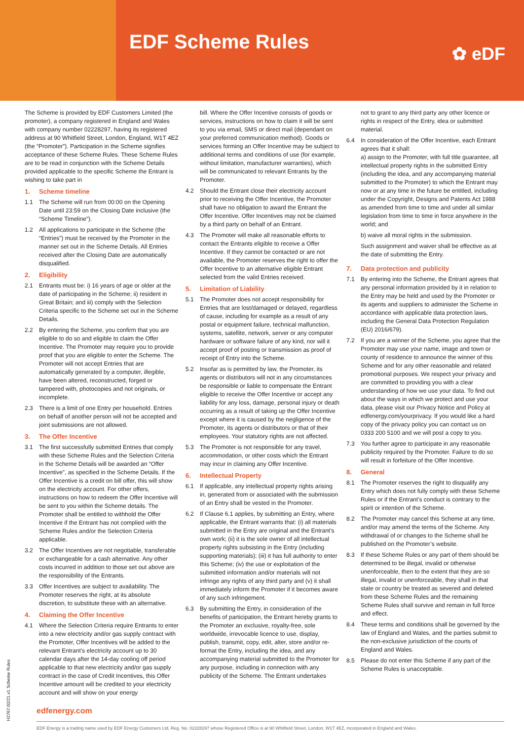EDF Scheme Rules ✿ eDF
The Scheme is provided by EDF Customers Limited (the promoter), a company registered in England and Wales with company number 02228297, having its registered address at 90 Whitfield Street, London, England, W1T 4EZ (the “Promoter”). Participation in the Scheme signifies acceptance of these Scheme Rules. These Scheme Rules are to be read in conjunction with the Scheme Details provided applicable to the specific Scheme the Entrant is wishing to take part in
1. Scheme timeline
1.1 The Scheme will run from 00:00 on the Opening Date until 23:59 on the Closing Date inclusive (the “Scheme Timeline”).
1.2 All applications to participate in the Scheme (the “Entries”) must be received by the Promoter in the manner set out in the Scheme Details. All Entries received after the Closing Date are automatically disqualified.
2. Eligibility
2.1 Entrants must be: i) 16 years of age or older at the date of participating in the Scheme; ii) resident in Great Britain; and iii) comply with the Selection Criteria specific to the Scheme set out in the Scheme Details.
2.2 By entering the Scheme, you confirm that you are eligible to do so and eligible to claim the Offer Incentive. The Promoter may require you to provide proof that you are eligible to enter the Scheme. The Promoter will not accept Entries that are automatically generated by a computer, illegible, have been altered, reconstructed, forged or tampered with, photocopies and not originals, or incomplete.
2.3 There is a limit of one Entry per household. Entries on behalf of another person will not be accepted and joint submissions are not allowed.
3. The Offer Incentive
3.1 The first successfully submitted Entries that comply with these Scheme Rules and the Selection Criteria in the Scheme Details will be awarded an “Offer Incentive”, as specified in the Scheme Details. If the Offer Incentive is a credit on bill offer, this will show on the electricity account. For other offers, instructions on how to redeem the Offer Incentive will be sent to you within the Scheme details. The Promoter shall be entitled to withhold the Offer Incentive if the Entrant has not complied with the Scheme Rules and/or the Selection Criteria applicable.
3.2 The Offer Incentives are not negotiable, transferable or exchangeable for a cash alternative. Any other costs incurred in addition to those set out above are the responsibility of the Entrants.
3.3 Offer Incentives are subject to availability. The Promoter reserves the right, at its absolute discretion, to substitute these with an alternative.
4. Claiming the Offer Incentive
4.1 Where the Selection Criteria require Entrants to enter into a new electricity and/or gas supply contract with the Promoter, Offer Incentives will be added to the relevant Entrant’s electricity account up to 30 calendar days after the 14-day cooling off period applicable to that new electricity and/or gas supply contract in the case of Credit Incentives, this Offer Incentive amount will be credited to your electricity account and will show on your energy
bill. Where the Offer Incentive consists of goods or services, instructions on how to claim it will be sent to you via email, SMS or direct mail (dependant on your preferred communication method). Goods or services forming an Offer Incentive may be subject to additional terms and conditions of use (for example, without limitation, manufacturer warranties), which will be communicated to relevant Entrants by the Promoter.
4.2 Should the Entrant close their electricity account prior to receiving the Offer Incentive, the Promoter shall have no obligation to award the Entrant the Offer Incentive. Offer Incentives may not be claimed by a third party on behalf of an Entrant.
4.3 The Promoter will make all reasonable efforts to contact the Entrants eligible to receive a Offer Incentive. If they cannot be contacted or are not available, the Promoter reserves the right to offer the Offer Incentive to an alternative eligible Entrant selected from the valid Entries received.
5. Limitation of Liability
5.1 The Promoter does not accept responsibility for Entries that are lost/damaged or delayed, regardless of cause, including for example as a result of any postal or equipment failure, technical malfunction, systems, satellite, network, server or any computer hardware or software failure of any kind, nor will it accept proof of posting or transmission as proof of receipt of Entry into the Scheme.
5.2 Insofar as is permitted by law, the Promoter, its agents or distributors will not in any circumstances be responsible or liable to compensate the Entrant eligible to receive the Offer Incentive or accept any liability for any loss, damage, personal injury or death occurring as a result of taking up the Offer Incentive except where it is caused by the negligence of the Promoter, its agents or distributors or that of their employees. Your statutory rights are not affected.
5.3 The Promoter is not responsible for any travel, accommodation, or other costs which the Entrant may incur in claiming any Offer Incentive.
6. Intellectual Property
6.1 If applicable, any intellectual property rights arising in, generated from or associated with the submission of an Entry shall be vested in the Promoter.
6.2 If Clause 6.1 applies, by submitting an Entry, where applicable, the Entrant warrants that: (i) all materials submitted in the Entry are original and the Entrant’s own work; (ii) it is the sole owner of all intellectual property rights subsisting in the Entry (including supporting materials); (iii) it has full authority to enter this Scheme; (iv) the use or exploitation of the submitted information and/or materials will not infringe any rights of any third party and (v) it shall immediately inform the Promoter if it becomes aware of any such infringement.
6.3 By submitting the Entry, in consideration of the benefits of participation, the Entrant hereby grants to the Promoter an exclusive, royalty-free, sole worldwide, irrevocable licence to use, display, publish, transmit, copy, edit, alter, store and/or re-format the Entry, including the idea, and any accompanying material submitted to the Promoter for any purpose, including in connection with any publicity of the Scheme. The Entrant undertakes
not to grant to any third party any other licence or rights in respect of the Entry, idea or submitted material.
6.4 In consideration of the Offer Incentive, each Entrant agrees that it shall:
a) assign to the Promoter, with full title guarantee, all intellectual property rights in the submitted Entry (including the idea, and any accompanying material submitted to the Promoter) to which the Entrant may now or at any time in the future be entitled, including under the Copyright, Designs and Patents Act 1988 as amended from time to time and under all similar legislation from time to time in force anywhere in the world; and
b) waive all moral rights in the submission.
Such assignment and waiver shall be effective as at the date of submitting the Entry.
7. Data protection and publicity
7.1 By entering into the Scheme, the Entrant agrees that any personal information provided by it in relation to the Entry may be held and used by the Promoter or its agents and suppliers to administer the Scheme in accordance with applicable data protection laws, including the General Data Protection Regulation (EU) 2016/679).
7.2 If you are a winner of the Scheme, you agree that the Promoter may use your name, image and town or county of residence to announce the winner of this Scheme and for any other reasonable and related promotional purposes. We respect your privacy and are committed to providing you with a clear understanding of how we use your data. To find out about the ways in which we protect and use your data, please visit our Privacy Notice and Policy at edfenergy.com/yourprivacy. If you would like a hard copy of the privacy policy you can contact us on 0333 200 5100 and we will post a copy to you.
7.3 You further agree to participate in any reasonable publicity required by the Promoter. Failure to do so will result in forfeiture of the Offer Incentive.
8. General
8.1 The Promoter reserves the right to disqualify any Entry which does not fully comply with these Scheme Rules or if the Entrant’s conduct is contrary to the spirit or intention of the Scheme.
8.2 The Promoter may cancel this Scheme at any time, and/or may amend the terms of the Scheme. Any withdrawal of or changes to the Scheme shall be published on the Promoter’s website.
8.3 If these Scheme Rules or any part of them should be determined to be illegal, invalid or otherwise unenforceable, then to the extent that they are so illegal, invalid or unenforceable, they shall in that state or country be treated as severed and deleted from these Scheme Rules and the remaining Scheme Rules shall survive and remain in full force and effect.
8.4 These terms and conditions shall be governed by the law of England and Wales, and the parties submit to the non-exclusive jurisdiction of the courts of England and Wales.
8.5 Please do not enter this Scheme if any part of the Scheme Rules is unacceptable.
edfenergy.com
EDF Energy is a trading name used by EDF Energy Customers Ltd, Reg. No. 02228297 whose Registered Office is at 90 Whitfield Street, London, W1T 4EZ, incorporated in England and Wales.
H2767.02/21.v1 Scheme Rules